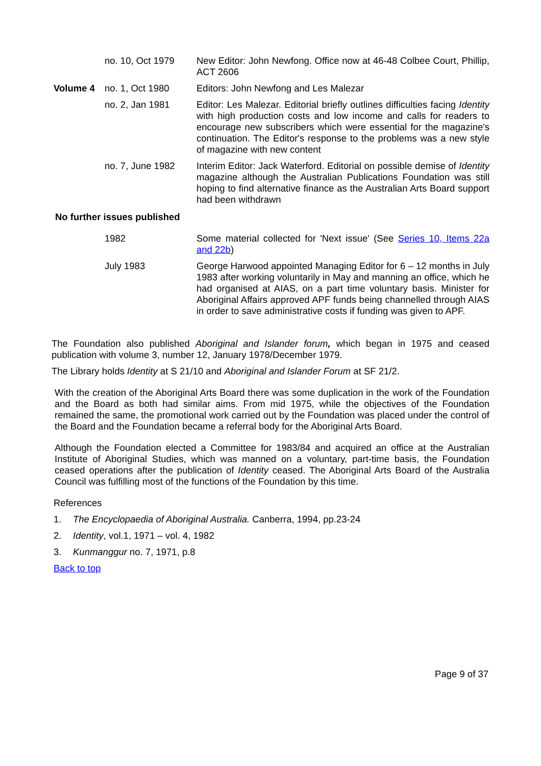| | no. 10, Oct 1979 | New Editor: John Newfong. Office now at 46-48 Colbee Court, Phillip, ACT 2606 |
| Volume 4 | no. 1, Oct 1980 | Editors: John Newfong and Les Malezar |
| | no. 2, Jan 1981 | Editor: Les Malezar. Editorial briefly outlines difficulties facing Identity with high production costs and low income and calls for readers to encourage new subscribers which were essential for the magazine's continuation. The Editor's response to the problems was a new style of magazine with new content |
| | no. 7, June 1982 | Interim Editor: Jack Waterford. Editorial on possible demise of Identity magazine although the Australian Publications Foundation was still hoping to find alternative finance as the Australian Arts Board support had been withdrawn |
| No further issues published | | |
| | 1982 | Some material collected for 'Next issue' (See Series 10, Items 22a and 22b ) |
| | July 1983 | George Harwood appointed Managing Editor for 6 – 12 months in July 1983 after working voluntarily in May and manning an office, which he had organised at AIAS, on a part time voluntary basis. Minister for Aboriginal Affairs approved APF funds being channelled through AIAS in order to save administrative costs if funding was given to APF. |
The Foundation also published Aboriginal and Islander forum, which began in 1975 and ceased publication with volume 3, number 12, January 1978/December 1979.
The Library holds Identity at S 21/10 and Aboriginal and Islander Forum at SF 21/2.
With the creation of the Aboriginal Arts Board there was some duplication in the work of the Foundation and the Board as both had similar aims. From mid 1975, while the objectives of the Foundation remained the same, the promotional work carried out by the Foundation was placed under the control of the Board and the Foundation became a referral body for the Aboriginal Arts Board.
Although the Foundation elected a Committee for 1983/84 and acquired an office at the Australian Institute of Aboriginal Studies, which was manned on a voluntary, part-time basis, the Foundation ceased operations after the publication of Identity ceased. The Aboriginal Arts Board of the Australia Council was fulfilling most of the functions of the Foundation by this time.
References
1. The Encyclopaedia of Aboriginal Australia. Canberra, 1994, pp.23-24
2. Identity, vol.1, 1971 – vol. 4, 1982
3. Kunmanggur no. 7, 1971, p.8
Back to top
Page 9 of 37